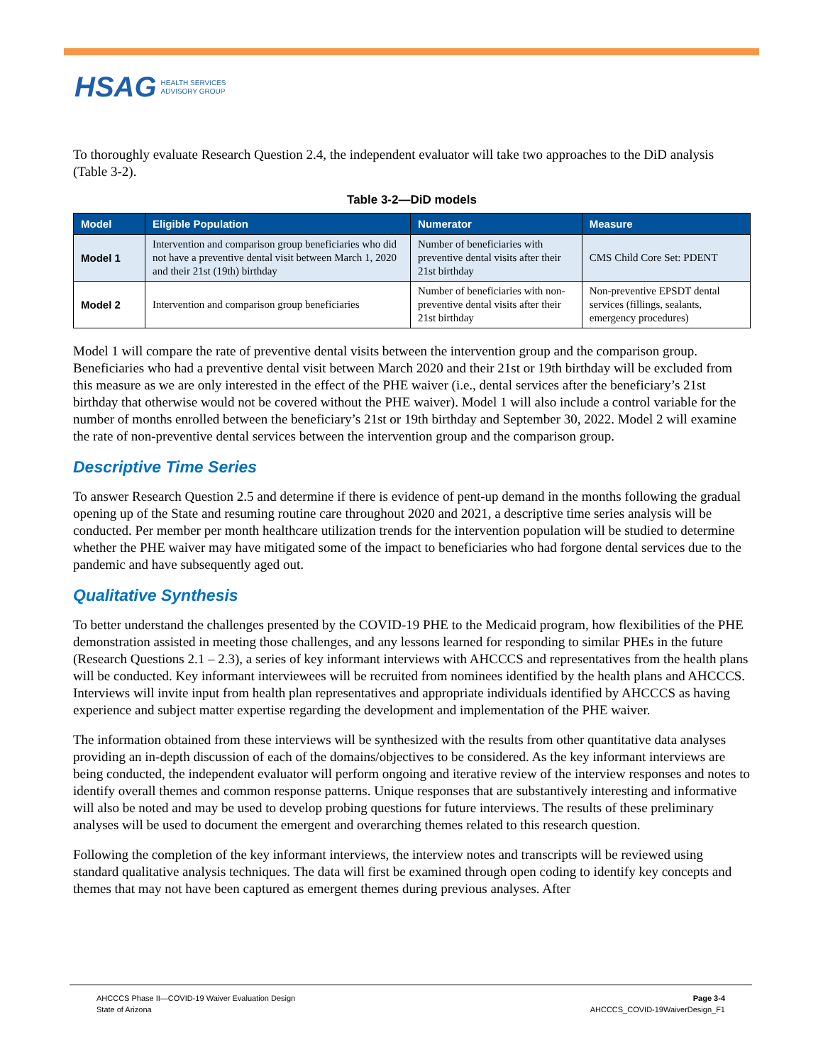HSAG HEALTH SERVICES
ADVISORY GROUP
To thoroughly evaluate Research Question 2.4, the independent evaluator will take two approaches to the DiD analysis (Table 3-2).
Table 3-2—DiD models
| Model | Eligible Population | Numerator | Measure |
| --- | --- | --- | --- |
| Model 1 | Intervention and comparison group beneficiaries who did not have a preventive dental visit between March 1, 2020 and their 21st (19th) birthday | Number of beneficiaries with preventive dental visits after their 21st birthday | CMS Child Core Set: PDENT |
| Model 2 | Intervention and comparison group beneficiaries | Number of beneficiaries with non-preventive dental visits after their 21st birthday | Non-preventive EPSDT dental services (fillings, sealants, emergency procedures) |
Model 1 will compare the rate of preventive dental visits between the intervention group and the comparison group. Beneficiaries who had a preventive dental visit between March 2020 and their 21st or 19th birthday will be excluded from this measure as we are only interested in the effect of the PHE waiver (i.e., dental services after the beneficiary’s 21st birthday that otherwise would not be covered without the PHE waiver). Model 1 will also include a control variable for the number of months enrolled between the beneficiary’s 21st or 19th birthday and September 30, 2022. Model 2 will examine the rate of non-preventive dental services between the intervention group and the comparison group.
Descriptive Time Series
To answer Research Question 2.5 and determine if there is evidence of pent-up demand in the months following the gradual opening up of the State and resuming routine care throughout 2020 and 2021, a descriptive time series analysis will be conducted. Per member per month healthcare utilization trends for the intervention population will be studied to determine whether the PHE waiver may have mitigated some of the impact to beneficiaries who had forgone dental services due to the pandemic and have subsequently aged out.
Qualitative Synthesis
To better understand the challenges presented by the COVID-19 PHE to the Medicaid program, how flexibilities of the PHE demonstration assisted in meeting those challenges, and any lessons learned for responding to similar PHEs in the future (Research Questions 2.1 – 2.3), a series of key informant interviews with AHCCCS and representatives from the health plans will be conducted. Key informant interviewees will be recruited from nominees identified by the health plans and AHCCCS. Interviews will invite input from health plan representatives and appropriate individuals identified by AHCCCS as having experience and subject matter expertise regarding the development and implementation of the PHE waiver.
The information obtained from these interviews will be synthesized with the results from other quantitative data analyses providing an in-depth discussion of each of the domains/objectives to be considered. As the key informant interviews are being conducted, the independent evaluator will perform ongoing and iterative review of the interview responses and notes to identify overall themes and common response patterns. Unique responses that are substantively interesting and informative will also be noted and may be used to develop probing questions for future interviews. The results of these preliminary analyses will be used to document the emergent and overarching themes related to this research question.
Following the completion of the key informant interviews, the interview notes and transcripts will be reviewed using standard qualitative analysis techniques. The data will first be examined through open coding to identify key concepts and themes that may not have been captured as emergent themes during previous analyses. After
AHCCCS Phase II—COVID-19 Waiver Evaluation Design
State of Arizona
Page 3-4
AHCCCS_COVID-19WaiverDesign_F1